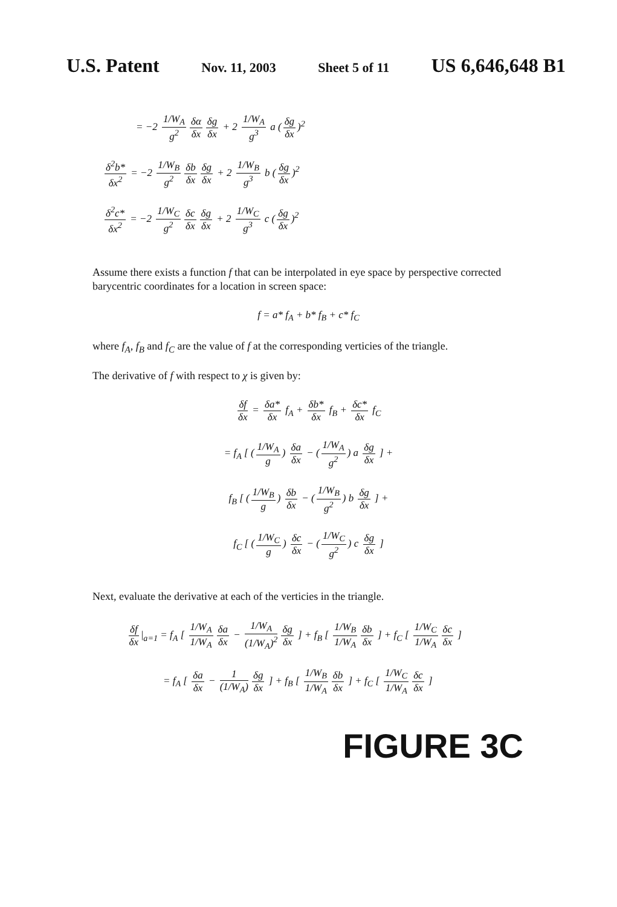U.S. Patent Nov. 11, 2003 Sheet 5 of 11 US 6,646,648 B1
= −2 1/W<sub>A</sub> g<sup>2</sup> δα δx δg δx + 2 1/W<sub>A</sub> g<sup>3</sup> a (δg δx)<sup>2</sup>
δ<sup>2</sup>b* δx<sup>2</sup> = −2 1/W<sub>B</sub> g<sup>2</sup> δb δx δg δx + 2 1/W<sub>B</sub> g<sup>3</sup> b (δg δx)<sup>2</sup>
δ<sup>2</sup>c* δx<sup>2</sup> = −2 1/W<sub>C</sub> g<sup>2</sup> δc δx δg δx + 2 1/W<sub>C</sub> g<sup>3</sup> c (δg δx)<sup>2</sup>
Assume there exists a function f that can be interpolated in eye space by perspective corrected barycentric coordinates for a location in screen space:
f = a* f<sub>A</sub> + b* f<sub>B</sub> + c* f<sub>C</sub>
where f<sub>A</sub>, f<sub>B</sub> and f<sub>C</sub> are the value of f at the corresponding verticies of the triangle.
The derivative of f with respect to χ is given by:
δf δx = δa* δx f<sub>A</sub> + δb* δx f<sub>B</sub> + δc* δx f<sub>C</sub>
= f<sub>A</sub> [ (1/W<sub>A</sub> g) δa δx − (1/W<sub>A</sub> g<sup>2</sup>) a δg δx ] +
f<sub>B</sub> [ (1/W<sub>B</sub> g) δb δx − (1/W<sub>B</sub> g<sup>2</sup>) b δg δx ] +
f<sub>C</sub> [ (1/W<sub>C</sub> g) δc δx − (1/W<sub>C</sub> g<sup>2</sup>) c δg δx ]
Next, evaluate the derivative at each of the verticies in the triangle.
δf δx |<sub>a=1</sub> = f<sub>A</sub> [ 1/W<sub>A</sub> 1/W<sub>A</sub> δa δx − 1/W<sub>A</sub> (1/W<sub>A</sub>)<sup>2</sup> δg δx ] + f<sub>B</sub> [ 1/W<sub>B</sub> 1/W<sub>A</sub> δb δx ] + f<sub>C</sub> [ 1/W<sub>C</sub> 1/W<sub>A</sub> δc δx ]
= f<sub>A</sub> [ δa δx − 1 (1/W<sub>A</sub>) δg δx ] + f<sub>B</sub> [ 1/W<sub>B</sub> 1/W<sub>A</sub> δb δx ] + f<sub>C</sub> [ 1/W<sub>C</sub> 1/W<sub>A</sub> δc δx ]
FIGURE 3C